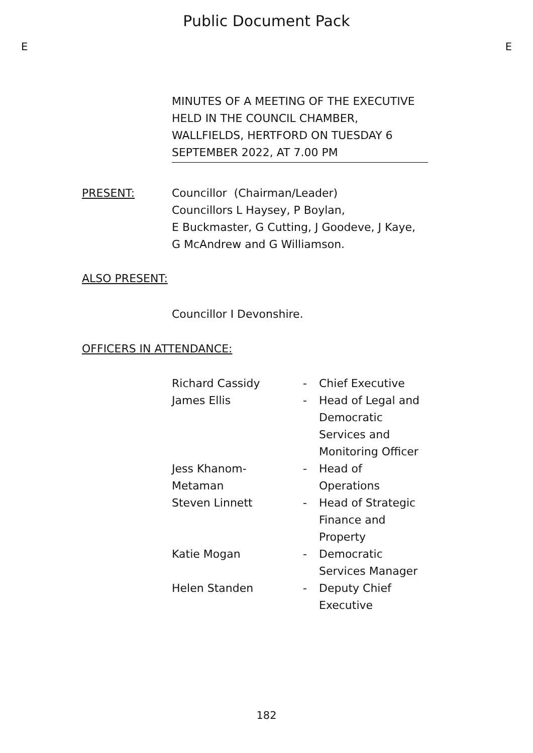Public Document Pack
E E
MINUTES OF A MEETING OF THE EXECUTIVE HELD IN THE COUNCIL CHAMBER, WALLFIELDS, HERTFORD ON TUESDAY 6 SEPTEMBER 2022, AT 7.00 PM
PRESENT: Councillor (Chairman/Leader)
Councillors L Haysey, P Boylan,
E Buckmaster, G Cutting, J Goodeve, J Kaye,
G McAndrew and G Williamson.
ALSO PRESENT:
Councillor I Devonshire.
OFFICERS IN ATTENDANCE:
| Richard Cassidy | - | Chief Executive |
| James Ellis | - | Head of Legal and Democratic Services and Monitoring Officer |
| Jess Khanom- Metaman | - | Head of Operations |
| Steven Linnett | - | Head of Strategic Finance and Property |
| Katie Mogan | - | Democratic Services Manager |
| Helen Standen | - | Deputy Chief Executive |
182